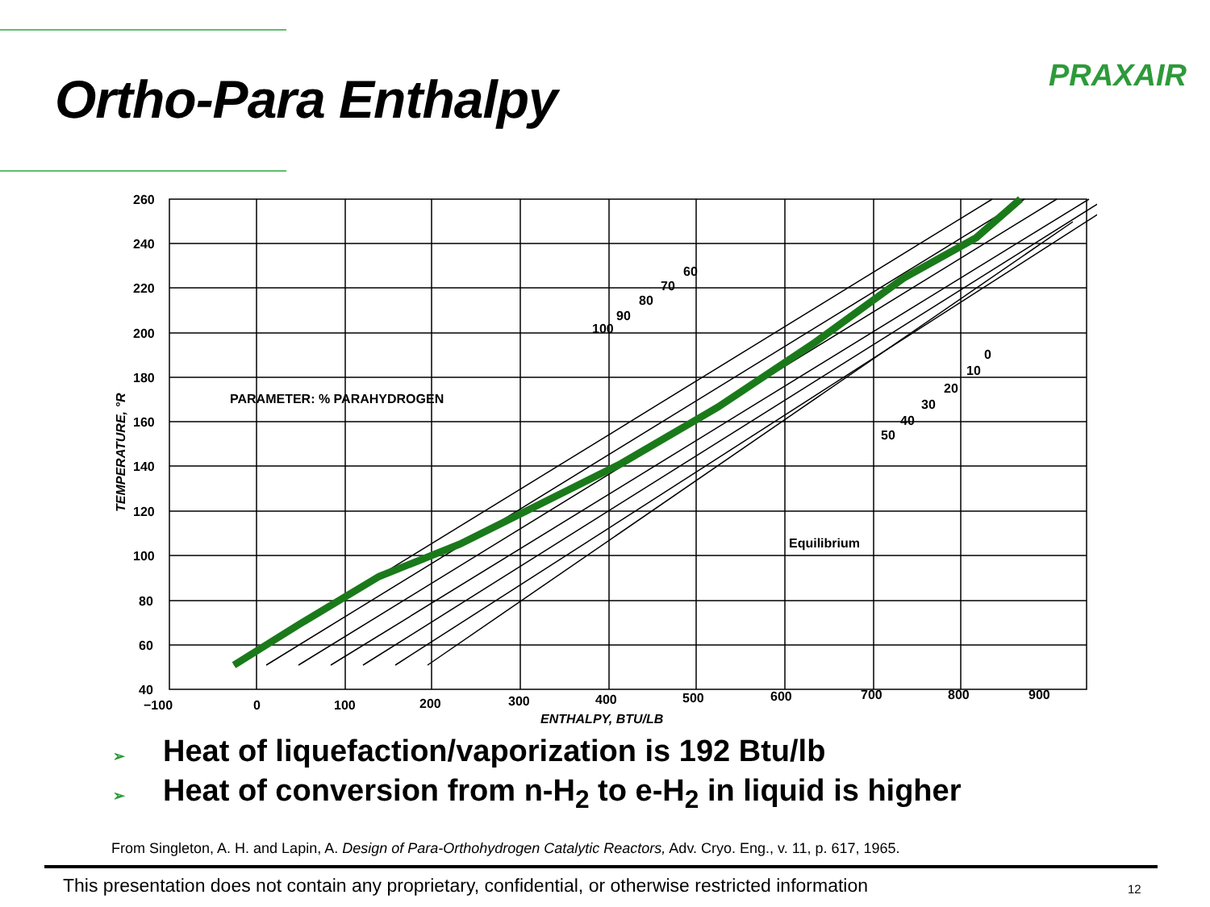Ortho-Para Enthalpy PRAXAIR
260
240
220
200
180
160
140
120
100
80
60
40
−100
0
100
200
300
400
500
600
700
800
900
PARAMETER: % PARAHYDROGEN
Equilibrium
100
90
80
70
60
0
10
20
30
40
50
ENTHALPY, BTU/LB
TEMPERATURE, °R
➢ Heat of liquefaction/vaporization is 192 Btu/lb
➢ Heat of conversion from n-H<sub>2</sub> to e-H<sub>2</sub> in liquid is higher
From Singleton, A. H. and Lapin, A. Design of Para-Orthohydrogen Catalytic Reactors, Adv. Cryo. Eng., v. 11, p. 617, 1965.
This presentation does not contain any proprietary, confidential, or otherwise restricted information
12